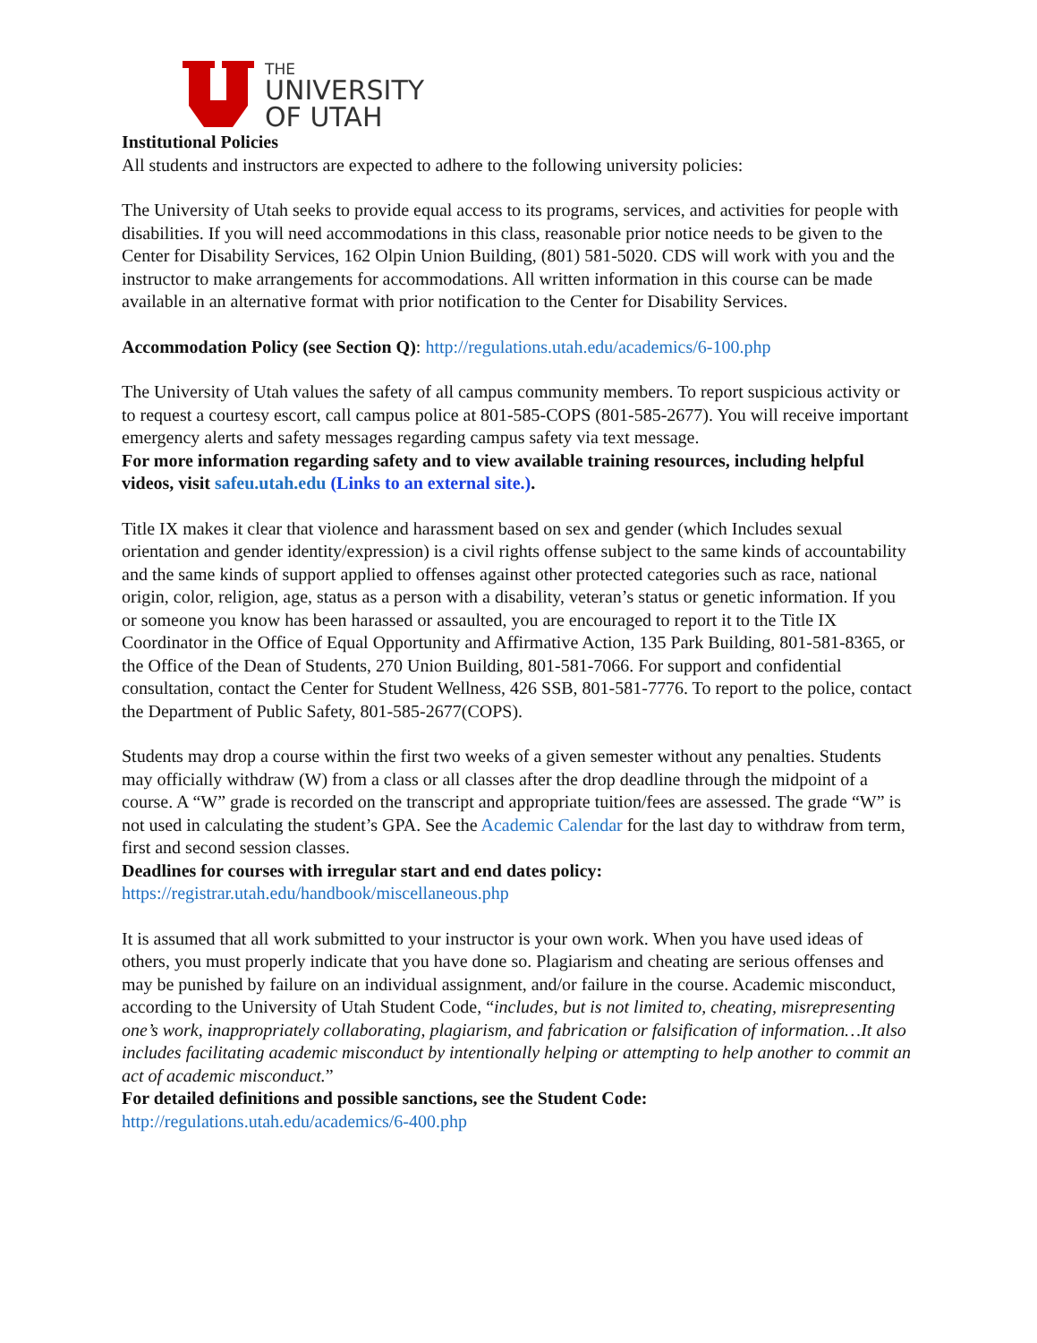THE
UNIVERSITY
OF UTAH
Institutional Policies
All students and instructors are expected to adhere to the following university policies:
The University of Utah seeks to provide equal access to its programs, services, and activities for people with disabilities. If you will need accommodations in this class, reasonable prior notice needs to be given to the Center for Disability Services, 162 Olpin Union Building, (801) 581-5020. CDS will work with you and the instructor to make arrangements for accommodations. All written information in this course can be made available in an alternative format with prior notification to the Center for Disability Services.
Accommodation Policy (see Section Q): http://regulations.utah.edu/academics/6-100.php
The University of Utah values the safety of all campus community members. To report suspicious activity or to request a courtesy escort, call campus police at 801-585-COPS (801-585-2677). You will receive important emergency alerts and safety messages regarding campus safety via text message.
For more information regarding safety and to view available training resources, including helpful videos, visit safeu.utah.edu (Links to an external site.).
Title IX makes it clear that violence and harassment based on sex and gender (which Includes sexual orientation and gender identity/expression) is a civil rights offense subject to the same kinds of accountability and the same kinds of support applied to offenses against other protected categories such as race, national origin, color, religion, age, status as a person with a disability, veteran’s status or genetic information. If you or someone you know has been harassed or assaulted, you are encouraged to report it to the Title IX Coordinator in the Office of Equal Opportunity and Affirmative Action, 135 Park Building, 801-581-8365, or the Office of the Dean of Students, 270 Union Building, 801-581-7066. For support and confidential consultation, contact the Center for Student Wellness, 426 SSB, 801-581-7776. To report to the police, contact the Department of Public Safety, 801-585-2677(COPS).
Students may drop a course within the first two weeks of a given semester without any penalties. Students may officially withdraw (W) from a class or all classes after the drop deadline through the midpoint of a course. A “W” grade is recorded on the transcript and appropriate tuition/fees are assessed. The grade “W” is not used in calculating the student’s GPA. See the Academic Calendar for the last day to withdraw from term, first and second session classes.
Deadlines for courses with irregular start and end dates policy:
https://registrar.utah.edu/handbook/miscellaneous.php
It is assumed that all work submitted to your instructor is your own work. When you have used ideas of others, you must properly indicate that you have done so. Plagiarism and cheating are serious offenses and may be punished by failure on an individual assignment, and/or failure in the course. Academic misconduct, according to the University of Utah Student Code, “includes, but is not limited to, cheating, misrepresenting one’s work, inappropriately collaborating, plagiarism, and fabrication or falsification of information…It also includes facilitating academic misconduct by intentionally helping or attempting to help another to commit an act of academic misconduct.”
For detailed definitions and possible sanctions, see the Student Code:
http://regulations.utah.edu/academics/6-400.php